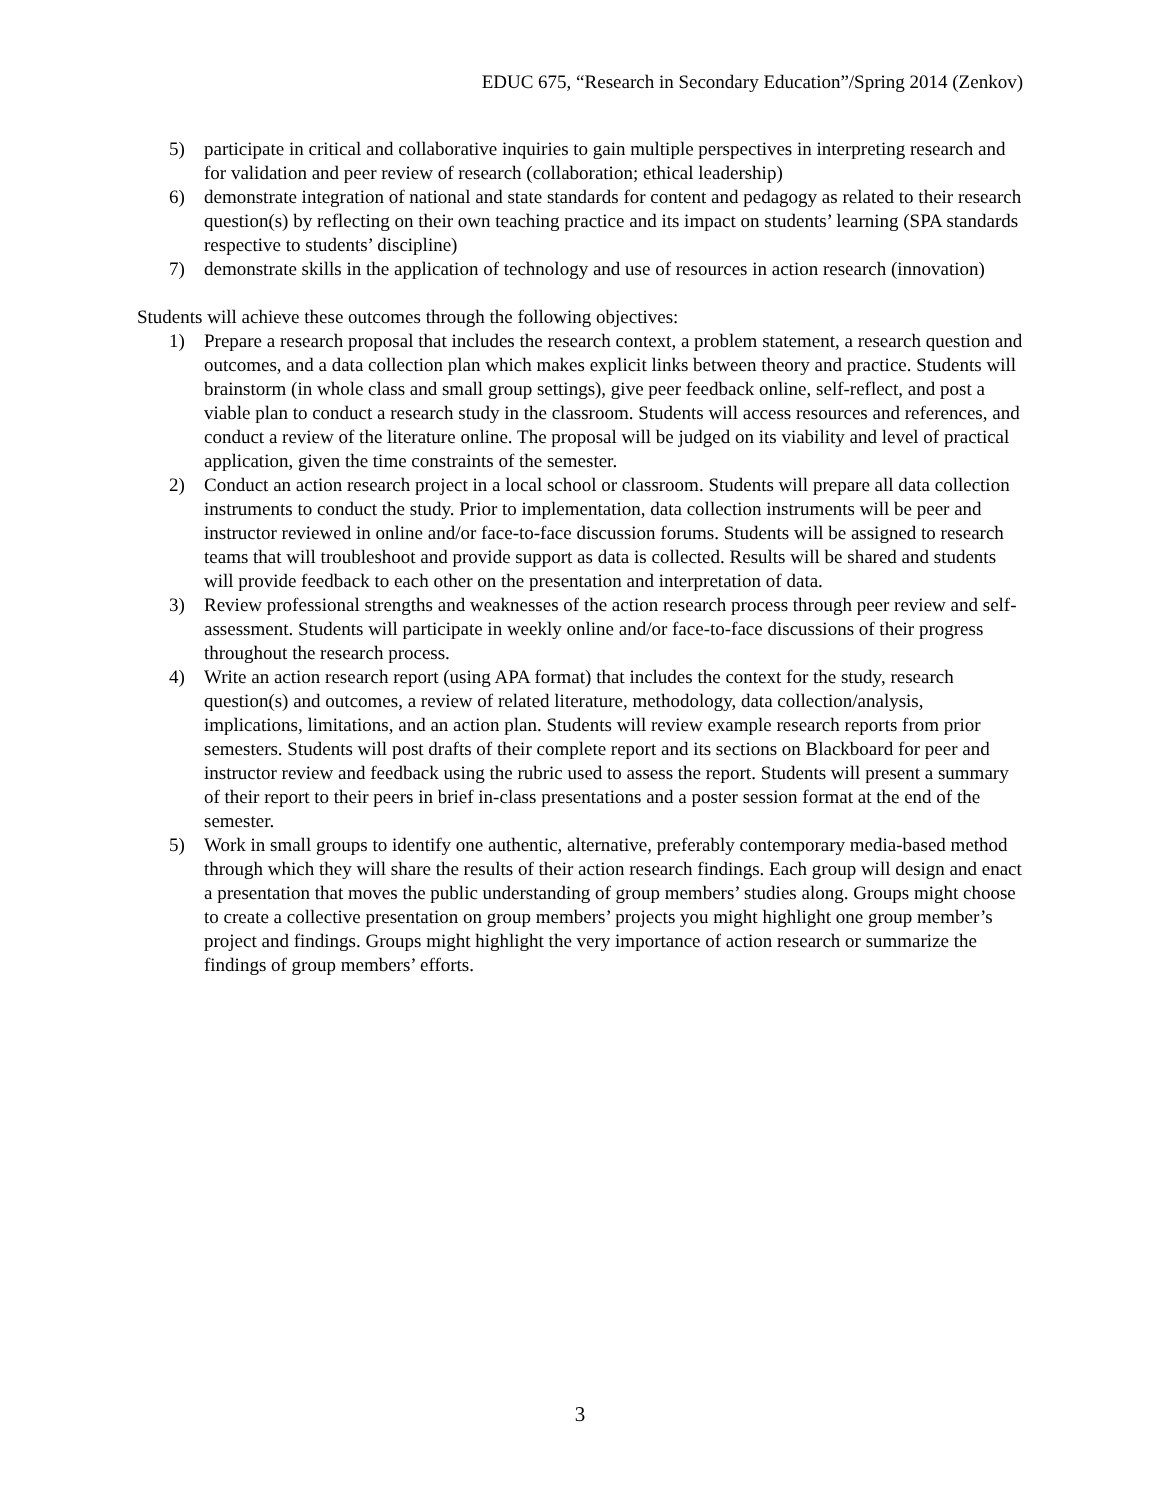EDUC 675, “Research in Secondary Education”/Spring 2014 (Zenkov)
5) participate in critical and collaborative inquiries to gain multiple perspectives in interpreting research and for validation and peer review of research (collaboration; ethical leadership)
6) demonstrate integration of national and state standards for content and pedagogy as related to their research question(s) by reflecting on their own teaching practice and its impact on students’ learning (SPA standards respective to students’ discipline)
7) demonstrate skills in the application of technology and use of resources in action research (innovation)
Students will achieve these outcomes through the following objectives:
1) Prepare a research proposal that includes the research context, a problem statement, a research question and outcomes, and a data collection plan which makes explicit links between theory and practice. Students will brainstorm (in whole class and small group settings), give peer feedback online, self-reflect, and post a viable plan to conduct a research study in the classroom. Students will access resources and references, and conduct a review of the literature online. The proposal will be judged on its viability and level of practical application, given the time constraints of the semester.
2) Conduct an action research project in a local school or classroom. Students will prepare all data collection instruments to conduct the study. Prior to implementation, data collection instruments will be peer and instructor reviewed in online and/or face-to-face discussion forums. Students will be assigned to research teams that will troubleshoot and provide support as data is collected. Results will be shared and students will provide feedback to each other on the presentation and interpretation of data.
3) Review professional strengths and weaknesses of the action research process through peer review and self-assessment. Students will participate in weekly online and/or face-to-face discussions of their progress throughout the research process.
4) Write an action research report (using APA format) that includes the context for the study, research question(s) and outcomes, a review of related literature, methodology, data collection/analysis, implications, limitations, and an action plan. Students will review example research reports from prior semesters. Students will post drafts of their complete report and its sections on Blackboard for peer and instructor review and feedback using the rubric used to assess the report. Students will present a summary of their report to their peers in brief in-class presentations and a poster session format at the end of the semester.
5) Work in small groups to identify one authentic, alternative, preferably contemporary media-based method through which they will share the results of their action research findings. Each group will design and enact a presentation that moves the public understanding of group members’ studies along. Groups might choose to create a collective presentation on group members’ projects you might highlight one group member’s project and findings. Groups might highlight the very importance of action research or summarize the findings of group members’ efforts.
3